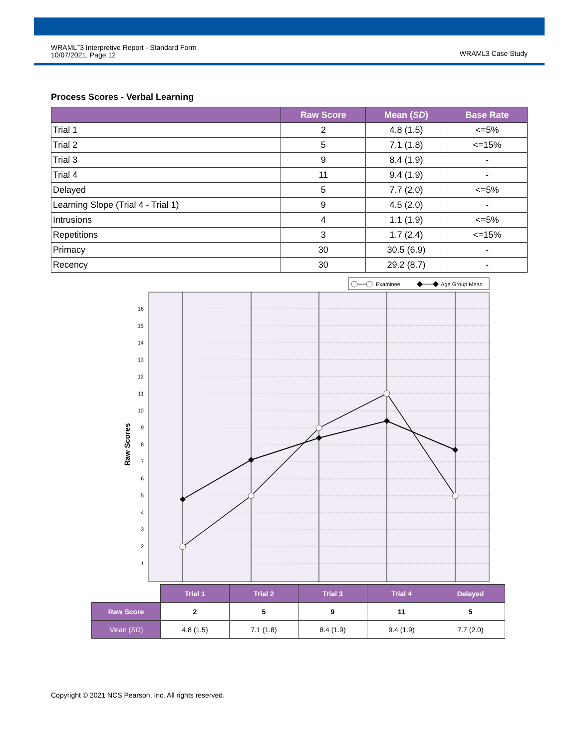WRAML<sup>™</sup>3 Interpretive Report - Standard Form
10/07/2021, Page 12
WRAML3 Case Study
Process Scores - Verbal Learning
| | Raw Score | Mean ( SD ) | Base Rate |
| --- | --- | --- | --- |
| Trial 1 | 2 | 4.8 (1.5) | <=5% |
| Trial 2 | 5 | 7.1 (1.8) | <=15% |
| Trial 3 | 9 | 8.4 (1.9) | - |
| Trial 4 | 11 | 9.4 (1.9) | - |
| Delayed | 5 | 7.7 (2.0) | <=5% |
| Learning Slope (Trial 4 - Trial 1) | 9 | 4.5 (2.0) | - |
| Intrusions | 4 | 1.1 (1.9) | <=5% |
| Repetitions | 3 | 1.7 (2.4) | <=15% |
| Primacy | 30 | 30.5 (6.9) | - |
| Recency | 30 | 29.2 (8.7) | - |
Examinee
Age Group Mean
16
15
14
13
12
11
10
9
8
7
6
5
4
3
2
1
Raw Scores
| | Trial 1 | Trial 2 | Trial 3 | Trial 4 | Delayed |
| Raw Score | 2 | 5 | 9 | 11 | 5 |
| Mean ( SD ) | 4.8 (1.5) | 7.1 (1.8) | 8.4 (1.9) | 9.4 (1.9) | 7.7 (2.0) |
Copyright © 2021 NCS Pearson, Inc. All rights reserved.